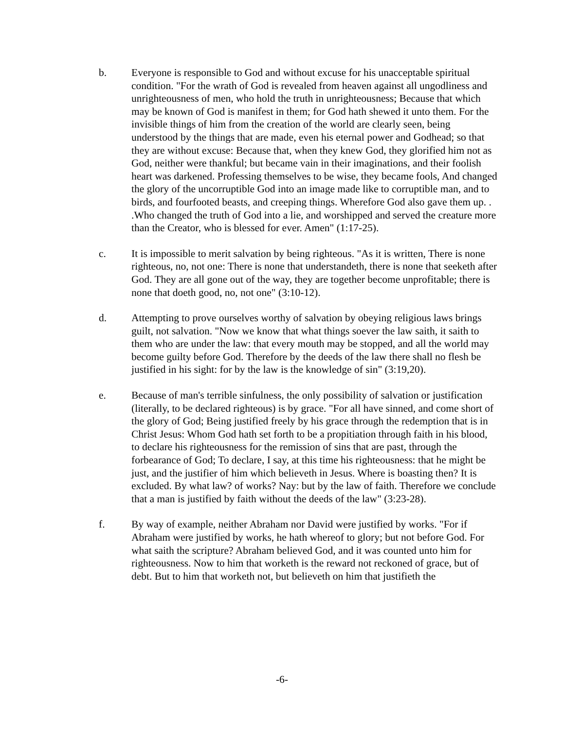b. Everyone is responsible to God and without excuse for his unacceptable spiritual condition. "For the wrath of God is revealed from heaven against all ungodliness and unrighteousness of men, who hold the truth in unrighteousness; Because that which may be known of God is manifest in them; for God hath shewed it unto them. For the invisible things of him from the creation of the world are clearly seen, being understood by the things that are made, even his eternal power and Godhead; so that they are without excuse: Because that, when they knew God, they glorified him not as God, neither were thankful; but became vain in their imaginations, and their foolish heart was darkened. Professing themselves to be wise, they became fools, And changed the glory of the uncorruptible God into an image made like to corruptible man, and to birds, and fourfooted beasts, and creeping things. Wherefore God also gave them up. . .Who changed the truth of God into a lie, and worshipped and served the creature more than the Creator, who is blessed for ever. Amen" (1:17-25).
c. It is impossible to merit salvation by being righteous. "As it is written, There is none righteous, no, not one: There is none that understandeth, there is none that seeketh after God. They are all gone out of the way, they are together become unprofitable; there is none that doeth good, no, not one" (3:10-12).
d. Attempting to prove ourselves worthy of salvation by obeying religious laws brings guilt, not salvation. "Now we know that what things soever the law saith, it saith to them who are under the law: that every mouth may be stopped, and all the world may become guilty before God. Therefore by the deeds of the law there shall no flesh be justified in his sight: for by the law is the knowledge of sin" (3:19,20).
e. Because of man's terrible sinfulness, the only possibility of salvation or justification (literally, to be declared righteous) is by grace. "For all have sinned, and come short of the glory of God; Being justified freely by his grace through the redemption that is in Christ Jesus: Whom God hath set forth to be a propitiation through faith in his blood, to declare his righteousness for the remission of sins that are past, through the forbearance of God; To declare, I say, at this time his righteousness: that he might be just, and the justifier of him which believeth in Jesus. Where is boasting then? It is excluded. By what law? of works? Nay: but by the law of faith. Therefore we conclude that a man is justified by faith without the deeds of the law" (3:23-28).
f. By way of example, neither Abraham nor David were justified by works. "For if Abraham were justified by works, he hath whereof to glory; but not before God. For what saith the scripture? Abraham believed God, and it was counted unto him for righteousness. Now to him that worketh is the reward not reckoned of grace, but of debt. But to him that worketh not, but believeth on him that justifieth the
-6-